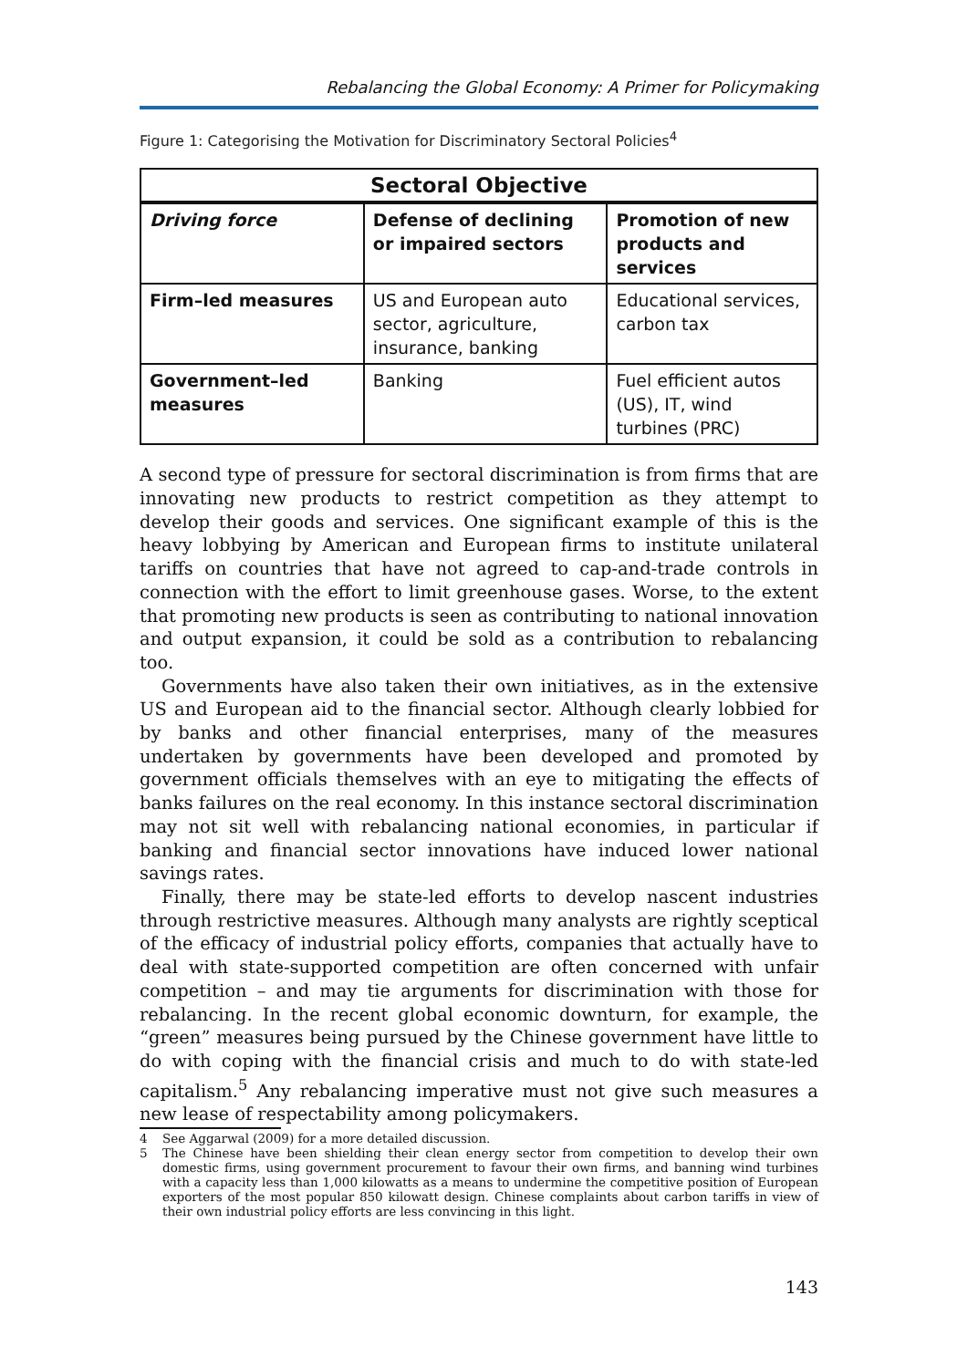Rebalancing the Global Economy: A Primer for Policymaking
Figure 1: Categorising the Motivation for Discriminatory Sectoral Policies<sup>4</sup>
| Sectoral Objective | | |
| --- | --- | --- |
| Driving force | Defense of declining or impaired sectors | Promotion of new products and services |
| Firm–led measures | US and European auto sector, agriculture, insurance, banking | Educational services, carbon tax |
| Government–led measures | Banking | Fuel efficient autos (US), IT, wind turbines (PRC) |
A second type of pressure for sectoral discrimination is from firms that are innovating new products to restrict competition as they attempt to develop their goods and services. One significant example of this is the heavy lobbying by American and European firms to institute unilateral tariffs on countries that have not agreed to cap-and-trade controls in connection with the effort to limit greenhouse gases. Worse, to the extent that promoting new products is seen as contributing to national innovation and output expansion, it could be sold as a contribution to rebalancing too.
Governments have also taken their own initiatives, as in the extensive US and European aid to the financial sector. Although clearly lobbied for by banks and other financial enterprises, many of the measures undertaken by governments have been developed and promoted by government officials themselves with an eye to mitigating the effects of banks failures on the real economy. In this instance sectoral discrimination may not sit well with rebalancing national economies, in particular if banking and financial sector innovations have induced lower national savings rates.
Finally, there may be state-led efforts to develop nascent industries through restrictive measures. Although many analysts are rightly sceptical of the efficacy of industrial policy efforts, companies that actually have to deal with state-supported competition are often concerned with unfair competition – and may tie arguments for discrimination with those for rebalancing. In the recent global economic downturn, for example, the “green” measures being pursued by the Chinese government have little to do with coping with the financial crisis and much to do with state-led capitalism.<sup>5</sup> Any rebalancing imperative must not give such measures a new lease of respectability among policymakers.
4 See Aggarwal (2009) for a more detailed discussion.
5 The Chinese have been shielding their clean energy sector from competition to develop their own domestic firms, using government procurement to favour their own firms, and banning wind turbines with a capacity less than 1,000 kilowatts as a means to undermine the competitive position of European exporters of the most popular 850 kilowatt design. Chinese complaints about carbon tariffs in view of their own industrial policy efforts are less convincing in this light.
143